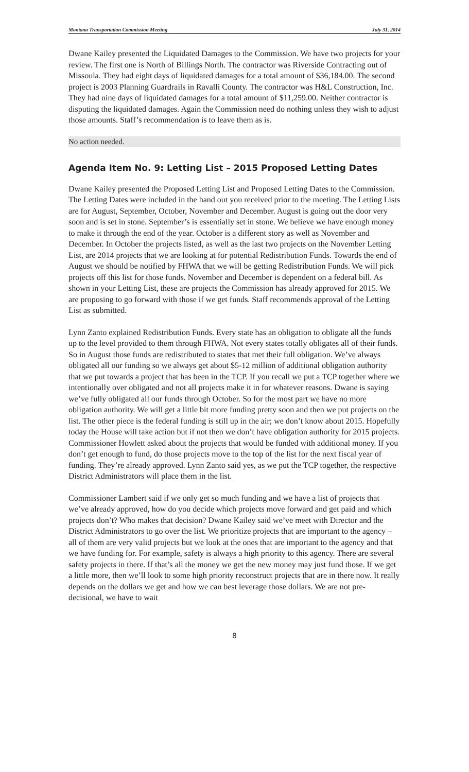Montana Transportation Commission Meeting July 31, 2014
Dwane Kailey presented the Liquidated Damages to the Commission. We have two projects for your review. The first one is North of Billings North. The contractor was Riverside Contracting out of Missoula. They had eight days of liquidated damages for a total amount of $36,184.00. The second project is 2003 Planning Guardrails in Ravalli County. The contractor was H&L Construction, Inc. They had nine days of liquidated damages for a total amount of $11,259.00. Neither contractor is disputing the liquidated damages. Again the Commission need do nothing unless they wish to adjust those amounts. Staff’s recommendation is to leave them as is.
No action needed.
Agenda Item No. 9: Letting List – 2015 Proposed Letting Dates
Dwane Kailey presented the Proposed Letting List and Proposed Letting Dates to the Commission. The Letting Dates were included in the hand out you received prior to the meeting. The Letting Lists are for August, September, October, November and December. August is going out the door very soon and is set in stone. September’s is essentially set in stone. We believe we have enough money to make it through the end of the year. October is a different story as well as November and December. In October the projects listed, as well as the last two projects on the November Letting List, are 2014 projects that we are looking at for potential Redistribution Funds. Towards the end of August we should be notified by FHWA that we will be getting Redistribution Funds. We will pick projects off this list for those funds. November and December is dependent on a federal bill. As shown in your Letting List, these are projects the Commission has already approved for 2015. We are proposing to go forward with those if we get funds. Staff recommends approval of the Letting List as submitted.
Lynn Zanto explained Redistribution Funds. Every state has an obligation to obligate all the funds up to the level provided to them through FHWA. Not every states totally obligates all of their funds. So in August those funds are redistributed to states that met their full obligation. We’ve always obligated all our funding so we always get about $5-12 million of additional obligation authority that we put towards a project that has been in the TCP. If you recall we put a TCP together where we intentionally over obligated and not all projects make it in for whatever reasons. Dwane is saying we’ve fully obligated all our funds through October. So for the most part we have no more obligation authority. We will get a little bit more funding pretty soon and then we put projects on the list. The other piece is the federal funding is still up in the air; we don’t know about 2015. Hopefully today the House will take action but if not then we don’t have obligation authority for 2015 projects. Commissioner Howlett asked about the projects that would be funded with additional money. If you don’t get enough to fund, do those projects move to the top of the list for the next fiscal year of funding. They’re already approved. Lynn Zanto said yes, as we put the TCP together, the respective District Administrators will place them in the list.
Commissioner Lambert said if we only get so much funding and we have a list of projects that we’ve already approved, how do you decide which projects move forward and get paid and which projects don’t? Who makes that decision? Dwane Kailey said we’ve meet with Director and the District Administrators to go over the list. We prioritize projects that are important to the agency – all of them are very valid projects but we look at the ones that are important to the agency and that we have funding for. For example, safety is always a high priority to this agency. There are several safety projects in there. If that’s all the money we get the new money may just fund those. If we get a little more, then we’ll look to some high priority reconstruct projects that are in there now. It really depends on the dollars we get and how we can best leverage those dollars. We are not pre-decisional, we have to wait
8